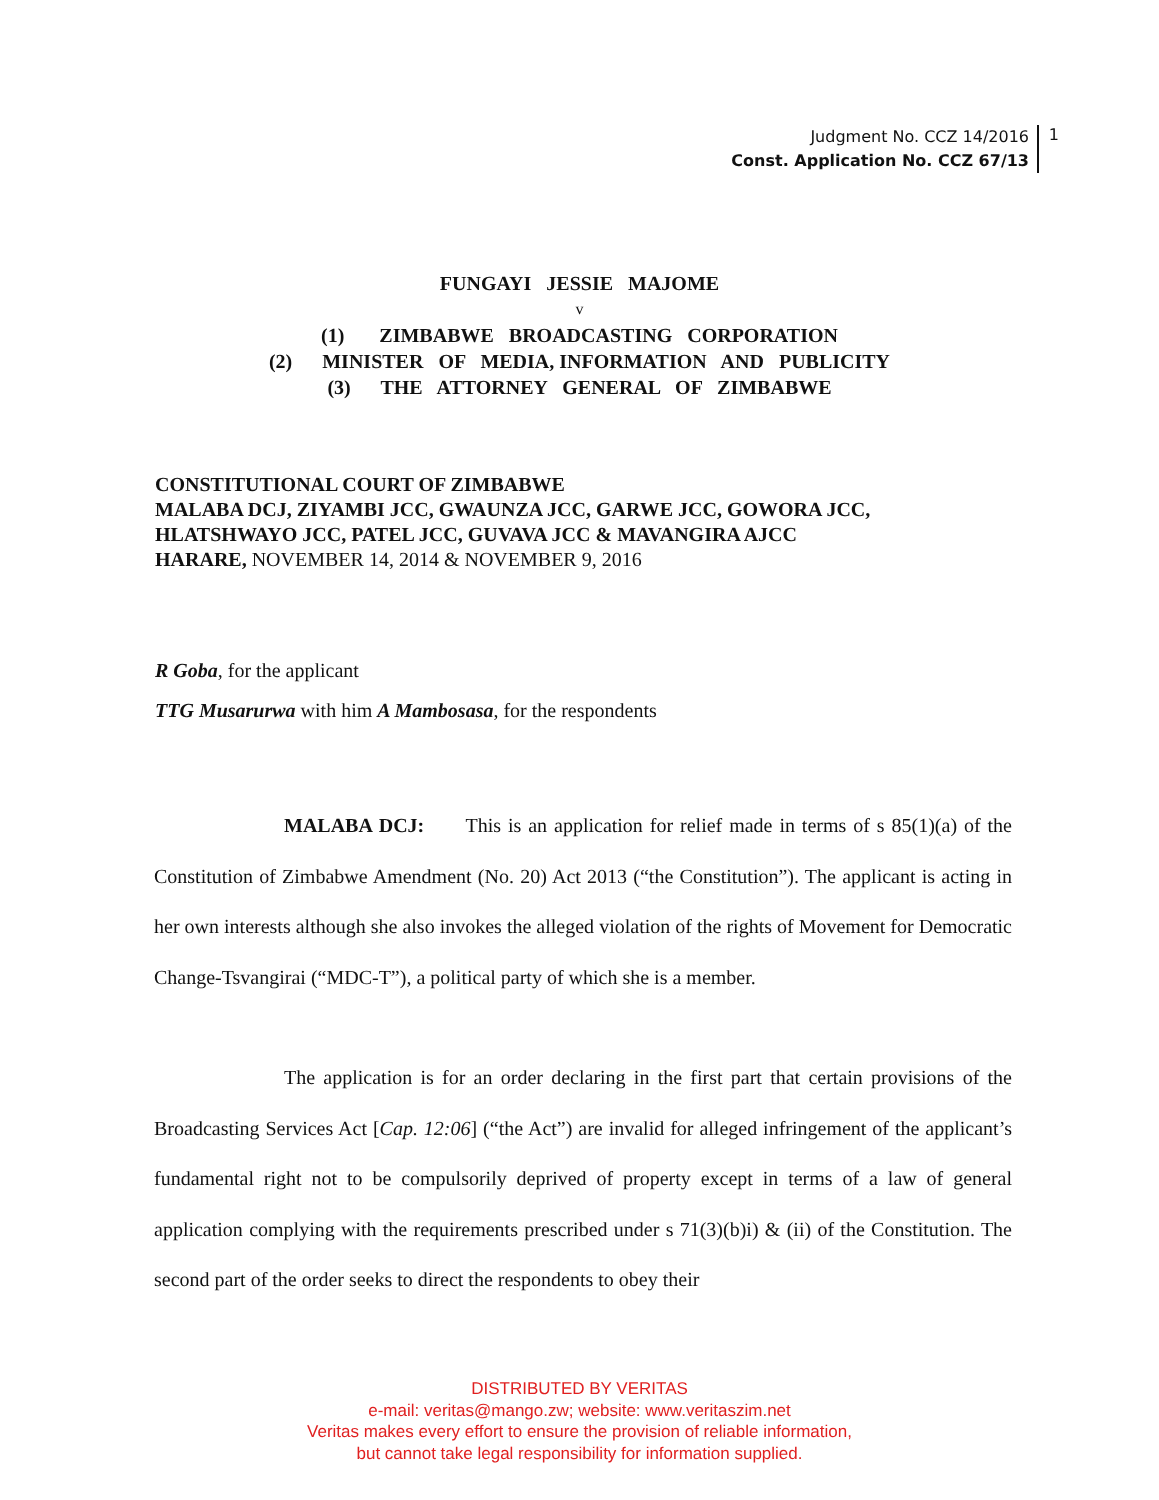Judgment No. CCZ 14/2016
Const. Application No. CCZ 67/13
1
FUNGAYI JESSIE MAJOME
v
(1) ZIMBABWE BROADCASTING CORPORATION
(2) MINISTER OF MEDIA, INFORMATION AND PUBLICITY
(3) THE ATTORNEY GENERAL OF ZIMBABWE
CONSTITUTIONAL COURT OF ZIMBABWE
MALABA DCJ, ZIYAMBI JCC, GWAUNZA JCC, GARWE JCC, GOWORA JCC,
HLATSHWAYO JCC, PATEL JCC, GUVAVA JCC & MAVANGIRA AJCC
HARARE, NOVEMBER 14, 2014 & NOVEMBER 9, 2016
R Goba, for the applicant
TTG Musarurwa with him A Mambosasa, for the respondents
MALABA DCJ: This is an application for relief made in terms of s 85(1)(a) of the Constitution of Zimbabwe Amendment (No. 20) Act 2013 (“the Constitution”). The applicant is acting in her own interests although she also invokes the alleged violation of the rights of Movement for Democratic Change-Tsvangirai (“MDC-T”), a political party of which she is a member.
The application is for an order declaring in the first part that certain provisions of the Broadcasting Services Act [Cap. 12:06] (“the Act”) are invalid for alleged infringement of the applicant’s fundamental right not to be compulsorily deprived of property except in terms of a law of general application complying with the requirements prescribed under s 71(3)(b)i) & (ii) of the Constitution. The second part of the order seeks to direct the respondents to obey their
DISTRIBUTED BY VERITAS
e-mail: veritas@mango.zw; website: www.veritaszim.net
Veritas makes every effort to ensure the provision of reliable information,
but cannot take legal responsibility for information supplied.